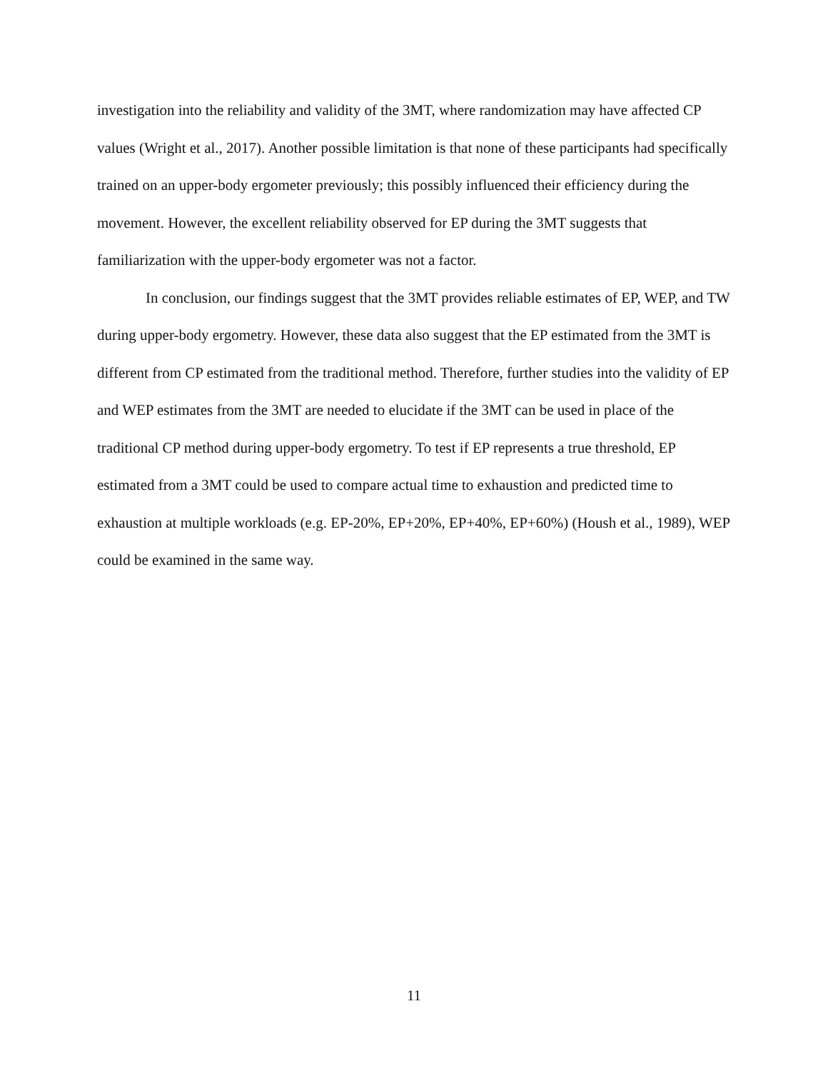investigation into the reliability and validity of the 3MT, where randomization may have affected CP values (Wright et al., 2017). Another possible limitation is that none of these participants had specifically trained on an upper-body ergometer previously; this possibly influenced their efficiency during the movement. However, the excellent reliability observed for EP during the 3MT suggests that familiarization with the upper-body ergometer was not a factor.
In conclusion, our findings suggest that the 3MT provides reliable estimates of EP, WEP, and TW during upper-body ergometry. However, these data also suggest that the EP estimated from the 3MT is different from CP estimated from the traditional method. Therefore, further studies into the validity of EP and WEP estimates from the 3MT are needed to elucidate if the 3MT can be used in place of the traditional CP method during upper-body ergometry. To test if EP represents a true threshold, EP estimated from a 3MT could be used to compare actual time to exhaustion and predicted time to exhaustion at multiple workloads (e.g. EP-20%, EP+20%, EP+40%, EP+60%) (Housh et al., 1989), WEP could be examined in the same way.
11